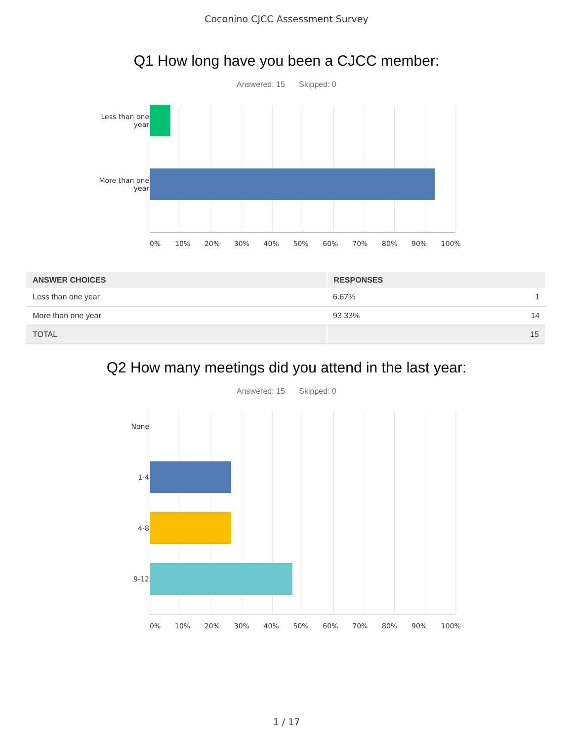Coconino CJCC Assessment Survey
Q1 How long have you been a CJCC member:
Answered: 15 Skipped: 0
Less than one year
More than one year
0% 10% 20% 30% 40% 50% 60% 70% 80% 90% 100%
| ANSWER CHOICES | RESPONSES |
| --- | --- |
| Less than one year | 6.67% 1 |
| More than one year | 93.33% 14 |
| TOTAL | 15 |
Q2 How many meetings did you attend in the last year:
Answered: 15 Skipped: 0
None
1-4
4-8
9-12
0% 10% 20% 30% 40% 50% 60% 70% 80% 90% 100%
1 / 17